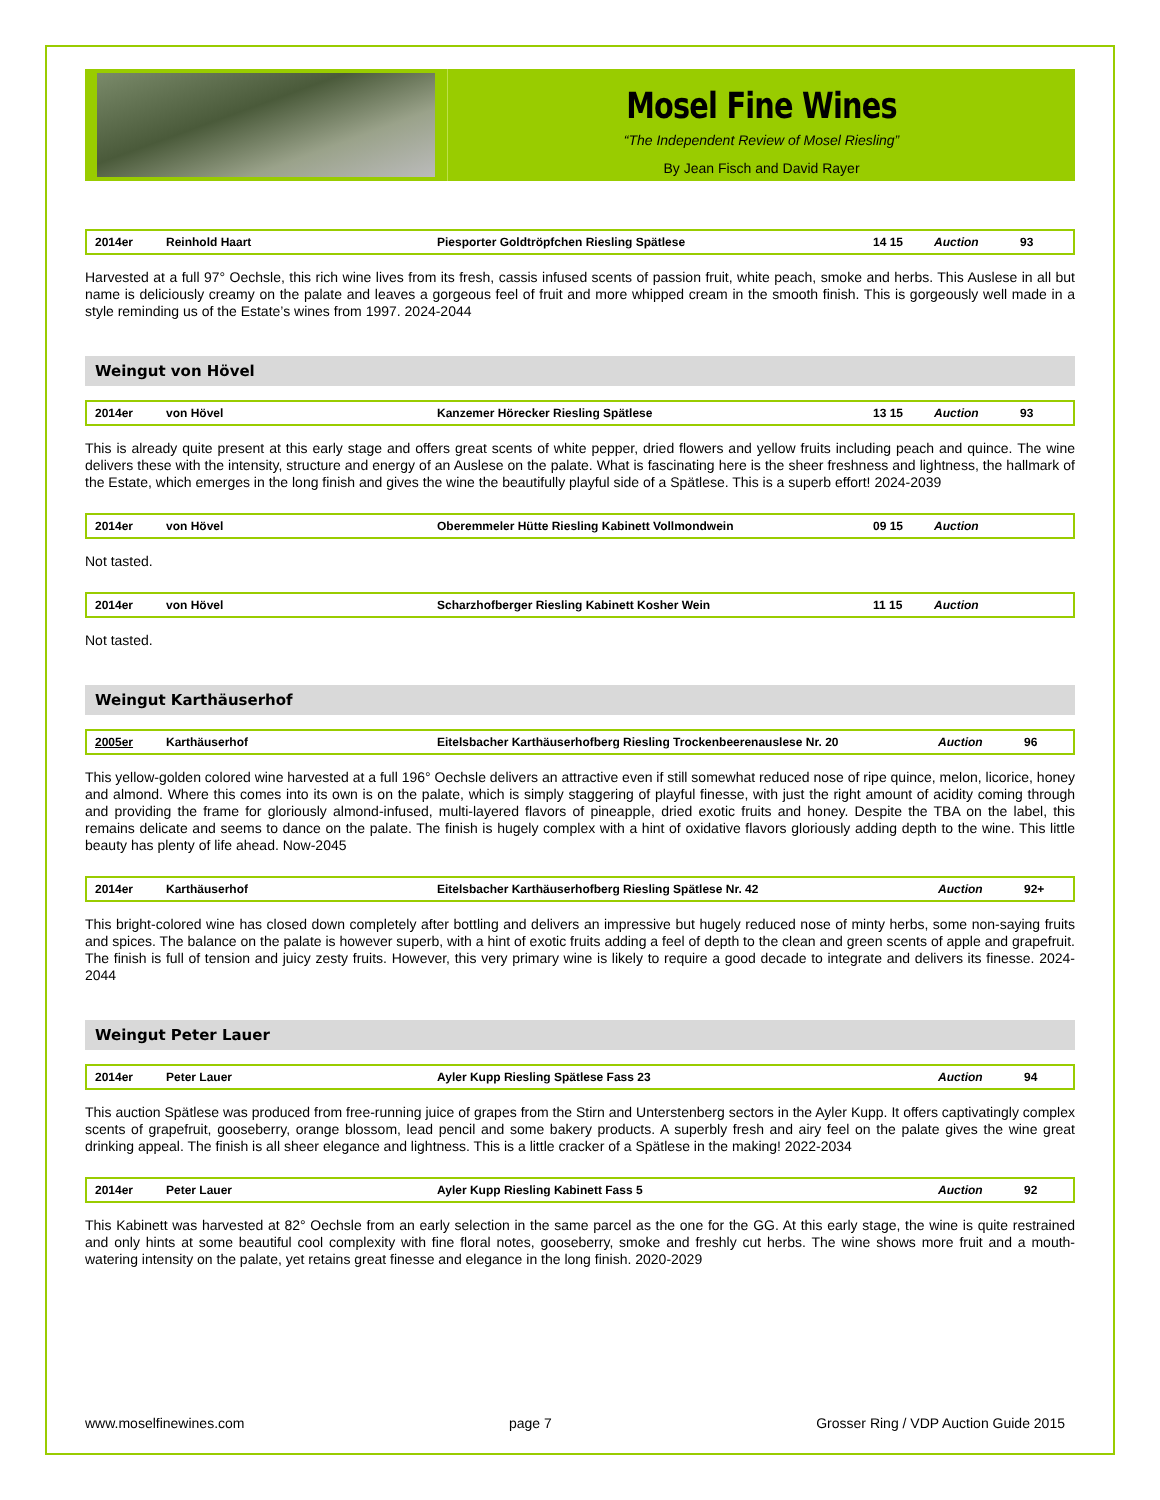Mosel Fine Wines
“The Independent Review of Mosel Riesling”
By Jean Fisch and David Rayer
| 2014er | Reinhold Haart | Piesporter Goldtröpfchen Riesling Spätlese | 14 15 | Auction | 93 |
Harvested at a full 97° Oechsle, this rich wine lives from its fresh, cassis infused scents of passion fruit, white peach, smoke and herbs. This Auslese in all but name is deliciously creamy on the palate and leaves a gorgeous feel of fruit and more whipped cream in the smooth finish. This is gorgeously well made in a style reminding us of the Estate’s wines from 1997. 2024-2044
Weingut von Hövel
| 2014er | von Hövel | Kanzemer Hörecker Riesling Spätlese | 13 15 | Auction | 93 |
This is already quite present at this early stage and offers great scents of white pepper, dried flowers and yellow fruits including peach and quince. The wine delivers these with the intensity, structure and energy of an Auslese on the palate. What is fascinating here is the sheer freshness and lightness, the hallmark of the Estate, which emerges in the long finish and gives the wine the beautifully playful side of a Spätlese. This is a superb effort! 2024-2039
| 2014er | von Hövel | Oberemmeler Hütte Riesling Kabinett Vollmondwein | 09 15 | Auction | |
Not tasted.
| 2014er | von Hövel | Scharzhofberger Riesling Kabinett Kosher Wein | 11 15 | Auction | |
Not tasted.
Weingut Karthäuserhof
| 2005er | Karthäuserhof | Eitelsbacher Karthäuserhofberg Riesling Trockenbeerenauslese Nr. 20 | Auction | 96 |
This yellow-golden colored wine harvested at a full 196° Oechsle delivers an attractive even if still somewhat reduced nose of ripe quince, melon, licorice, honey and almond. Where this comes into its own is on the palate, which is simply staggering of playful finesse, with just the right amount of acidity coming through and providing the frame for gloriously almond-infused, multi-layered flavors of pineapple, dried exotic fruits and honey. Despite the TBA on the label, this remains delicate and seems to dance on the palate. The finish is hugely complex with a hint of oxidative flavors gloriously adding depth to the wine. This little beauty has plenty of life ahead. Now-2045
| 2014er | Karthäuserhof | Eitelsbacher Karthäuserhofberg Riesling Spätlese Nr. 42 | Auction | 92+ |
This bright-colored wine has closed down completely after bottling and delivers an impressive but hugely reduced nose of minty herbs, some non-saying fruits and spices. The balance on the palate is however superb, with a hint of exotic fruits adding a feel of depth to the clean and green scents of apple and grapefruit. The finish is full of tension and juicy zesty fruits. However, this very primary wine is likely to require a good decade to integrate and delivers its finesse. 2024-2044
Weingut Peter Lauer
| 2014er | Peter Lauer | Ayler Kupp Riesling Spätlese Fass 23 | Auction | 94 |
This auction Spätlese was produced from free-running juice of grapes from the Stirn and Unterstenberg sectors in the Ayler Kupp. It offers captivatingly complex scents of grapefruit, gooseberry, orange blossom, lead pencil and some bakery products. A superbly fresh and airy feel on the palate gives the wine great drinking appeal. The finish is all sheer elegance and lightness. This is a little cracker of a Spätlese in the making! 2022-2034
| 2014er | Peter Lauer | Ayler Kupp Riesling Kabinett Fass 5 | Auction | 92 |
This Kabinett was harvested at 82° Oechsle from an early selection in the same parcel as the one for the GG. At this early stage, the wine is quite restrained and only hints at some beautiful cool complexity with fine floral notes, gooseberry, smoke and freshly cut herbs. The wine shows more fruit and a mouth-watering intensity on the palate, yet retains great finesse and elegance in the long finish. 2020-2029
www.moselfinewines.com page 7 Grosser Ring / VDP Auction Guide 2015